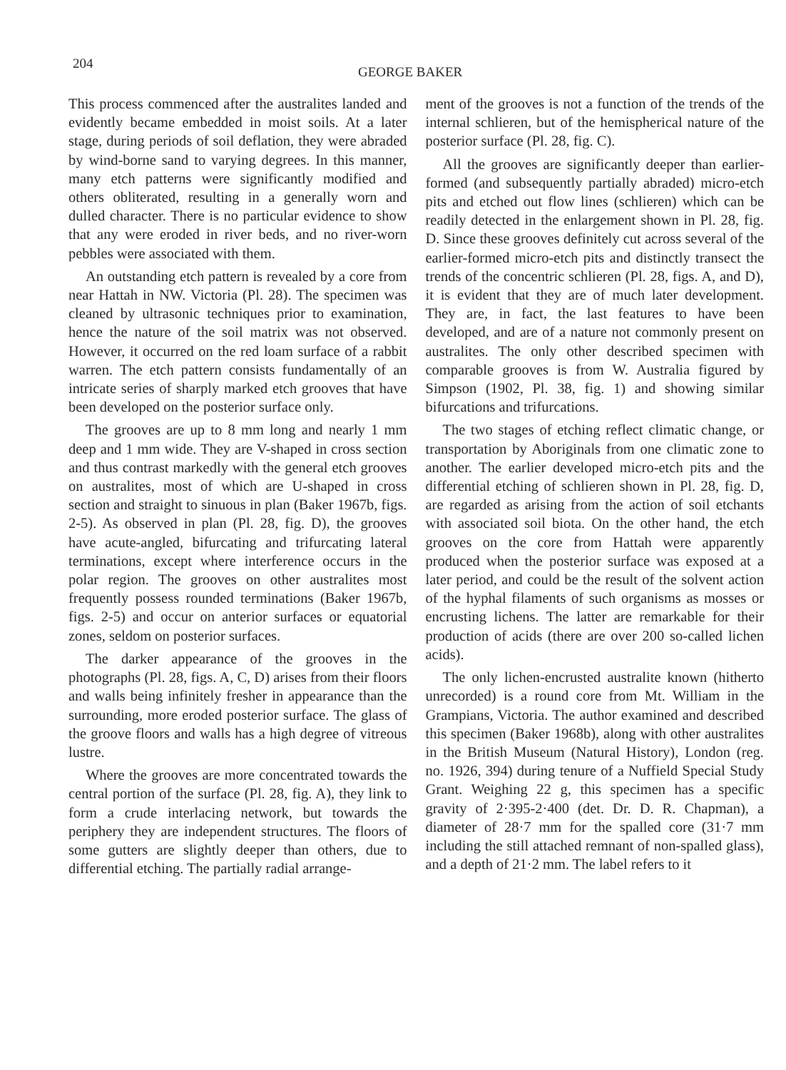204
GEORGE BAKER
This process commenced after the australites landed and evidently became embedded in moist soils. At a later stage, during periods of soil deflation, they were abraded by wind-borne sand to varying degrees. In this manner, many etch patterns were significantly modified and others obliterated, resulting in a generally worn and dulled character. There is no particular evidence to show that any were eroded in river beds, and no river-worn pebbles were associated with them.
An outstanding etch pattern is revealed by a core from near Hattah in NW. Victoria (Pl. 28). The specimen was cleaned by ultrasonic techniques prior to examination, hence the nature of the soil matrix was not observed. However, it occurred on the red loam surface of a rabbit warren. The etch pattern consists fundamentally of an intricate series of sharply marked etch grooves that have been developed on the posterior surface only.
The grooves are up to 8 mm long and nearly 1 mm deep and 1 mm wide. They are V-shaped in cross section and thus contrast markedly with the general etch grooves on australites, most of which are U-shaped in cross section and straight to sinuous in plan (Baker 1967b, figs. 2-5). As observed in plan (Pl. 28, fig. D), the grooves have acute-angled, bifurcating and trifurcating lateral terminations, except where interference occurs in the polar region. The grooves on other australites most frequently possess rounded terminations (Baker 1967b, figs. 2-5) and occur on anterior surfaces or equatorial zones, seldom on posterior surfaces.
The darker appearance of the grooves in the photographs (Pl. 28, figs. A, C, D) arises from their floors and walls being infinitely fresher in appearance than the surrounding, more eroded posterior surface. The glass of the groove floors and walls has a high degree of vitreous lustre.
Where the grooves are more concentrated towards the central portion of the surface (Pl. 28, fig. A), they link to form a crude interlacing network, but towards the periphery they are independent structures. The floors of some gutters are slightly deeper than others, due to differential etching. The partially radial arrange-
ment of the grooves is not a function of the trends of the internal schlieren, but of the hemispherical nature of the posterior surface (Pl. 28, fig. C).
All the grooves are significantly deeper than earlier-formed (and subsequently partially abraded) micro-etch pits and etched out flow lines (schlieren) which can be readily detected in the enlargement shown in Pl. 28, fig. D. Since these grooves definitely cut across several of the earlier-formed micro-etch pits and distinctly transect the trends of the concentric schlieren (Pl. 28, figs. A, and D), it is evident that they are of much later development. They are, in fact, the last features to have been developed, and are of a nature not commonly present on australites. The only other described specimen with comparable grooves is from W. Australia figured by Simpson (1902, Pl. 38, fig. 1) and showing similar bifurcations and trifurcations.
The two stages of etching reflect climatic change, or transportation by Aboriginals from one climatic zone to another. The earlier developed micro-etch pits and the differential etching of schlieren shown in Pl. 28, fig. D, are regarded as arising from the action of soil etchants with associated soil biota. On the other hand, the etch grooves on the core from Hattah were apparently produced when the posterior surface was exposed at a later period, and could be the result of the solvent action of the hyphal filaments of such organisms as mosses or encrusting lichens. The latter are remarkable for their production of acids (there are over 200 so-called lichen acids).
The only lichen-encrusted australite known (hitherto unrecorded) is a round core from Mt. William in the Grampians, Victoria. The author examined and described this specimen (Baker 1968b), along with other australites in the British Museum (Natural History), London (reg. no. 1926, 394) during tenure of a Nuffield Special Study Grant. Weighing 22 g, this specimen has a specific gravity of 2·395-2·400 (det. Dr. D. R. Chapman), a diameter of 28·7 mm for the spalled core (31·7 mm including the still attached remnant of non-spalled glass), and a depth of 21·2 mm. The label refers to it